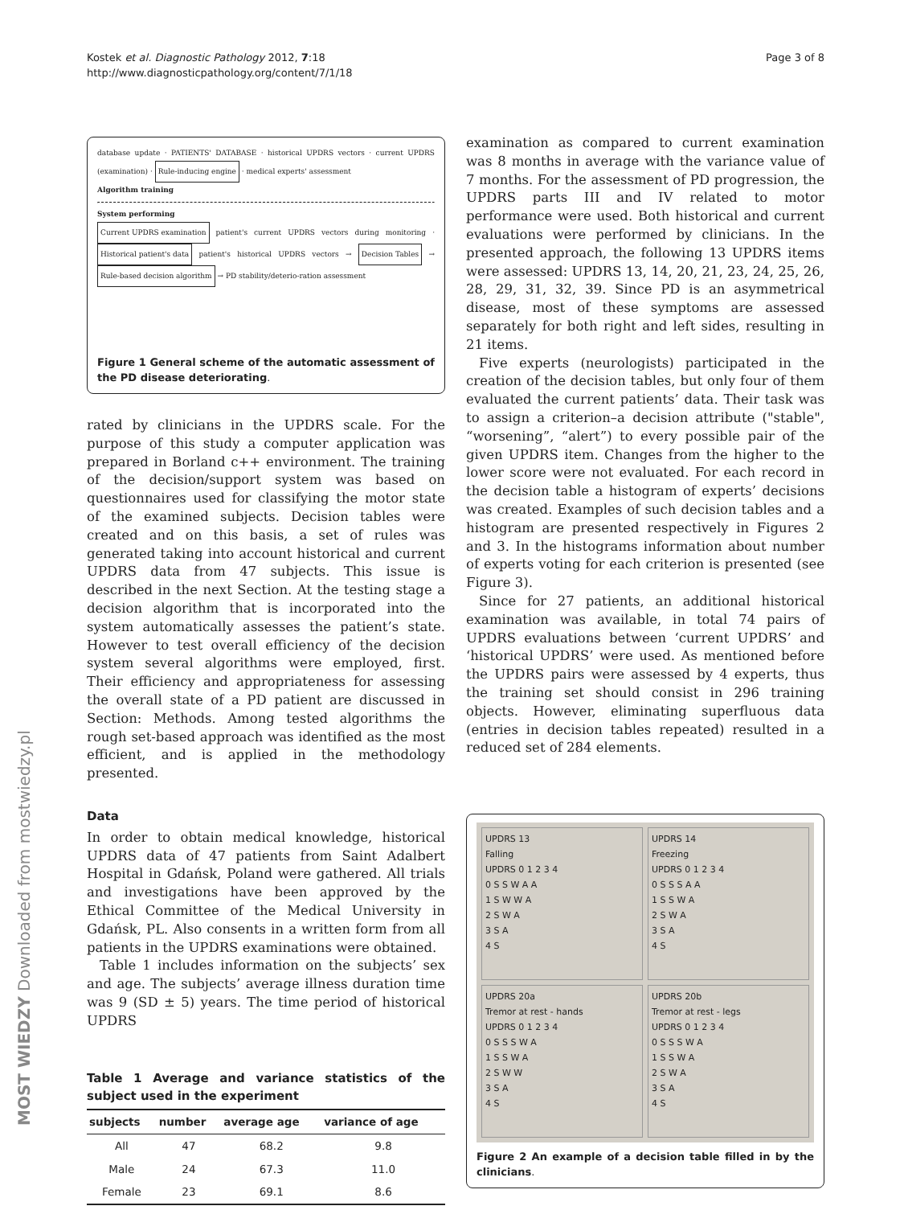Page 3 of 8 Kostek et al. Diagnostic Pathology 2012, 7:18
http://www.diagnosticpathology.org/content/7/1/18
database update · PATIENTS' DATABASE · historical UPDRS vectors · current UPDRS (examination) · Rule-inducing engine · medical experts' assessment
Algorithm training
System performing
Current UPDRS examination patient's current UPDRS vectors during monitoring · Historical patient's data patient's historical UPDRS vectors → Decision Tables → Rule-based decision algorithm → PD stability/deterio-ration assessment
Figure 1 General scheme of the automatic assessment of the PD disease deteriorating.
rated by clinicians in the UPDRS scale. For the purpose of this study a computer application was prepared in Borland c++ environment. The training of the decision/support system was based on questionnaires used for classifying the motor state of the examined subjects. Decision tables were created and on this basis, a set of rules was generated taking into account historical and current UPDRS data from 47 subjects. This issue is described in the next Section. At the testing stage a decision algorithm that is incorporated into the system automatically assesses the patient’s state. However to test overall efficiency of the decision system several algorithms were employed, first. Their efficiency and appropriateness for assessing the overall state of a PD patient are discussed in Section: Methods. Among tested algorithms the rough set-based approach was identified as the most efficient, and is applied in the methodology presented.
Data
In order to obtain medical knowledge, historical UPDRS data of 47 patients from Saint Adalbert Hospital in Gdańsk, Poland were gathered. All trials and investigations have been approved by the Ethical Committee of the Medical University in Gdańsk, PL. Also consents in a written form from all patients in the UPDRS examinations were obtained.
Table 1 includes information on the subjects’ sex and age. The subjects’ average illness duration time was 9 (SD ± 5) years. The time period of historical UPDRS
Table 1 Average and variance statistics of the subject used in the experiment
| subjects | number | average age | variance of age |
| --- | --- | --- | --- |
| All | 47 | 68.2 | 9.8 |
| Male | 24 | 67.3 | 11.0 |
| Female | 23 | 69.1 | 8.6 |
examination as compared to current examination was 8 months in average with the variance value of 7 months. For the assessment of PD progression, the UPDRS parts III and IV related to motor performance were used. Both historical and current evaluations were performed by clinicians. In the presented approach, the following 13 UPDRS items were assessed: UPDRS 13, 14, 20, 21, 23, 24, 25, 26, 28, 29, 31, 32, 39. Since PD is an asymmetrical disease, most of these symptoms are assessed separately for both right and left sides, resulting in 21 items.
Five experts (neurologists) participated in the creation of the decision tables, but only four of them evaluated the current patients’ data. Their task was to assign a criterion–a decision attribute ("stable", “worsening”, “alert”) to every possible pair of the given UPDRS item. Changes from the higher to the lower score were not evaluated. For each record in the decision table a histogram of experts’ decisions was created. Examples of such decision tables and a histogram are presented respectively in Figures 2 and 3. In the histograms information about number of experts voting for each criterion is presented (see Figure 3).
Since for 27 patients, an additional historical examination was available, in total 74 pairs of UPDRS evaluations between ‘current UPDRS’ and ‘historical UPDRS’ were used. As mentioned before the UPDRS pairs were assessed by 4 experts, thus the training set should consist in 296 training objects. However, eliminating superfluous data (entries in decision tables repeated) resulted in a reduced set of 284 elements.
UPDRS 13
Falling
UPDRS 0 1 2 3 4
0 S S W A A
1 S W W A
2 S W A
3 S A
4 S
UPDRS 14
Freezing
UPDRS 0 1 2 3 4
0 S S S A A
1 S S W A
2 S W A
3 S A
4 S
UPDRS 20a
Tremor at rest - hands
UPDRS 0 1 2 3 4
0 S S S W A
1 S S W A
2 S W W
3 S A
4 S
UPDRS 20b
Tremor at rest - legs
UPDRS 0 1 2 3 4
0 S S S W A
1 S S W A
2 S W A
3 S A
4 S
Figure 2 An example of a decision table filled in by the clinicians.
MOST WIEDZY Downloaded from mostwiedzy.pl